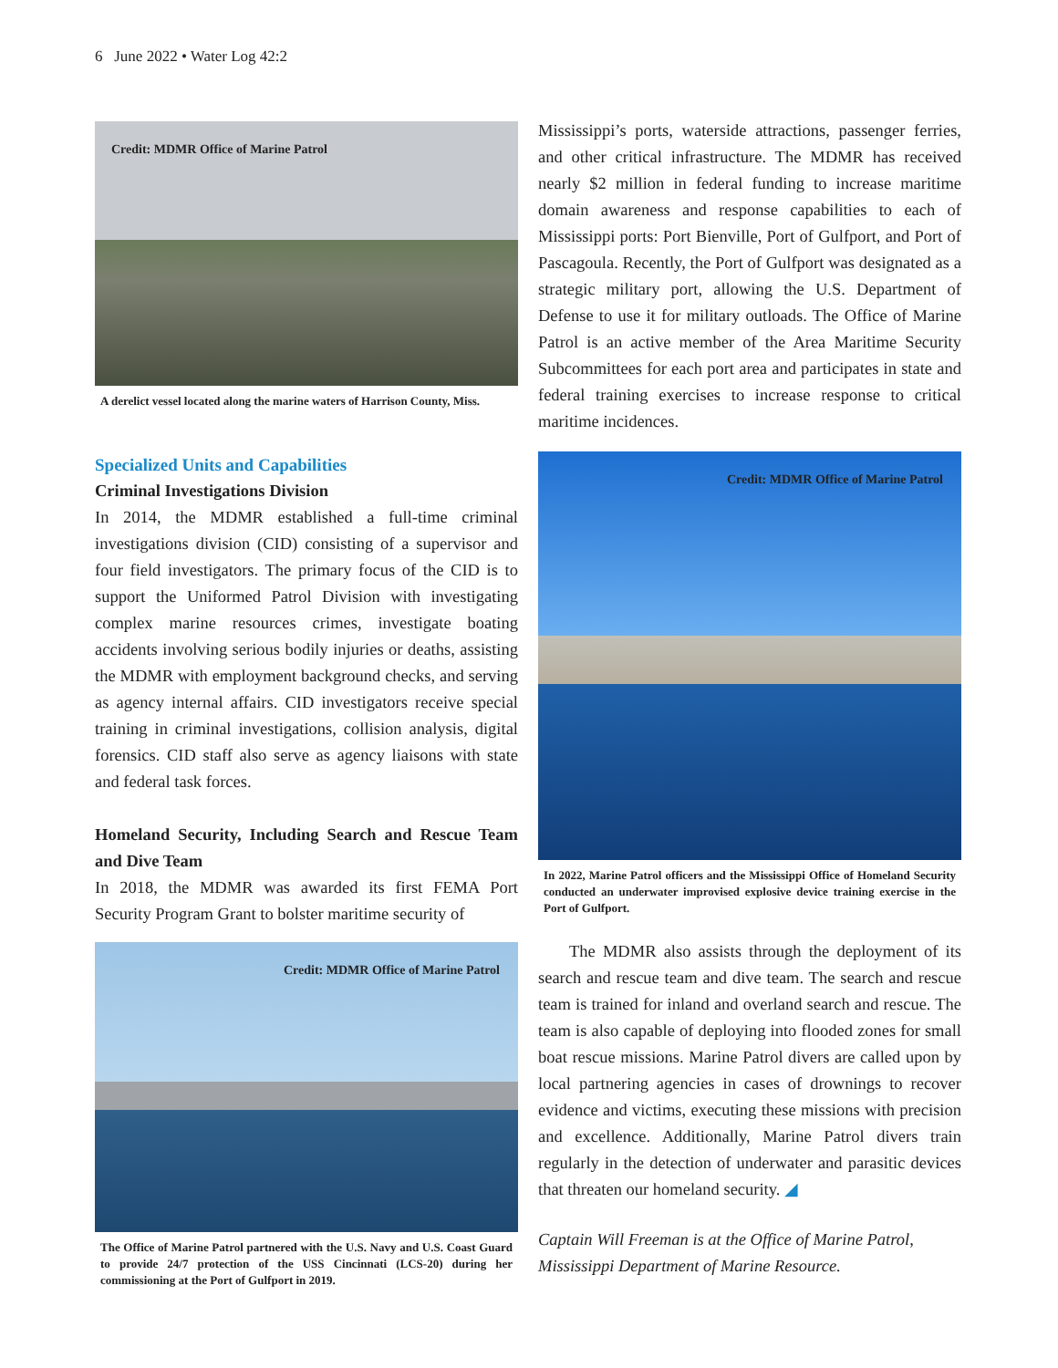6 June 2022 • Water Log 42:2
Credit: MDMR Office of Marine Patrol
A derelict vessel located along the marine waters of Harrison County, Miss.
Specialized Units and Capabilities
Criminal Investigations Division
In 2014, the MDMR established a full-time criminal investigations division (CID) consisting of a supervisor and four field investigators. The primary focus of the CID is to support the Uniformed Patrol Division with investigating complex marine resources crimes, investigate boating accidents involving serious bodily injuries or deaths, assisting the MDMR with employment background checks, and serving as agency internal affairs. CID investigators receive special training in criminal investigations, collision analysis, digital forensics. CID staff also serve as agency liaisons with state and federal task forces.
Homeland Security, Including Search and Rescue Team and Dive Team
In 2018, the MDMR was awarded its first FEMA Port Security Program Grant to bolster maritime security of
Credit: MDMR Office of Marine Patrol
The Office of Marine Patrol partnered with the U.S. Navy and U.S. Coast Guard to provide 24/7 protection of the USS Cincinnati (LCS-20) during her commissioning at the Port of Gulfport in 2019.
Mississippi’s ports, waterside attractions, passenger ferries, and other critical infrastructure. The MDMR has received nearly $2 million in federal funding to increase maritime domain awareness and response capabilities to each of Mississippi ports: Port Bienville, Port of Gulfport, and Port of Pascagoula. Recently, the Port of Gulfport was designated as a strategic military port, allowing the U.S. Department of Defense to use it for military outloads. The Office of Marine Patrol is an active member of the Area Maritime Security Subcommittees for each port area and participates in state and federal training exercises to increase response to critical maritime incidences.
Credit: MDMR Office of Marine Patrol
In 2022, Marine Patrol officers and the Mississippi Office of Homeland Security conducted an underwater improvised explosive device training exercise in the Port of Gulfport.
The MDMR also assists through the deployment of its search and rescue team and dive team. The search and rescue team is trained for inland and overland search and rescue. The team is also capable of deploying into flooded zones for small boat rescue missions. Marine Patrol divers are called upon by local partnering agencies in cases of drownings to recover evidence and victims, executing these missions with precision and excellence. Additionally, Marine Patrol divers train regularly in the detection of underwater and parasitic devices that threaten our homeland security. ◢
Captain Will Freeman is at the Office of Marine Patrol, Mississippi Department of Marine Resource.